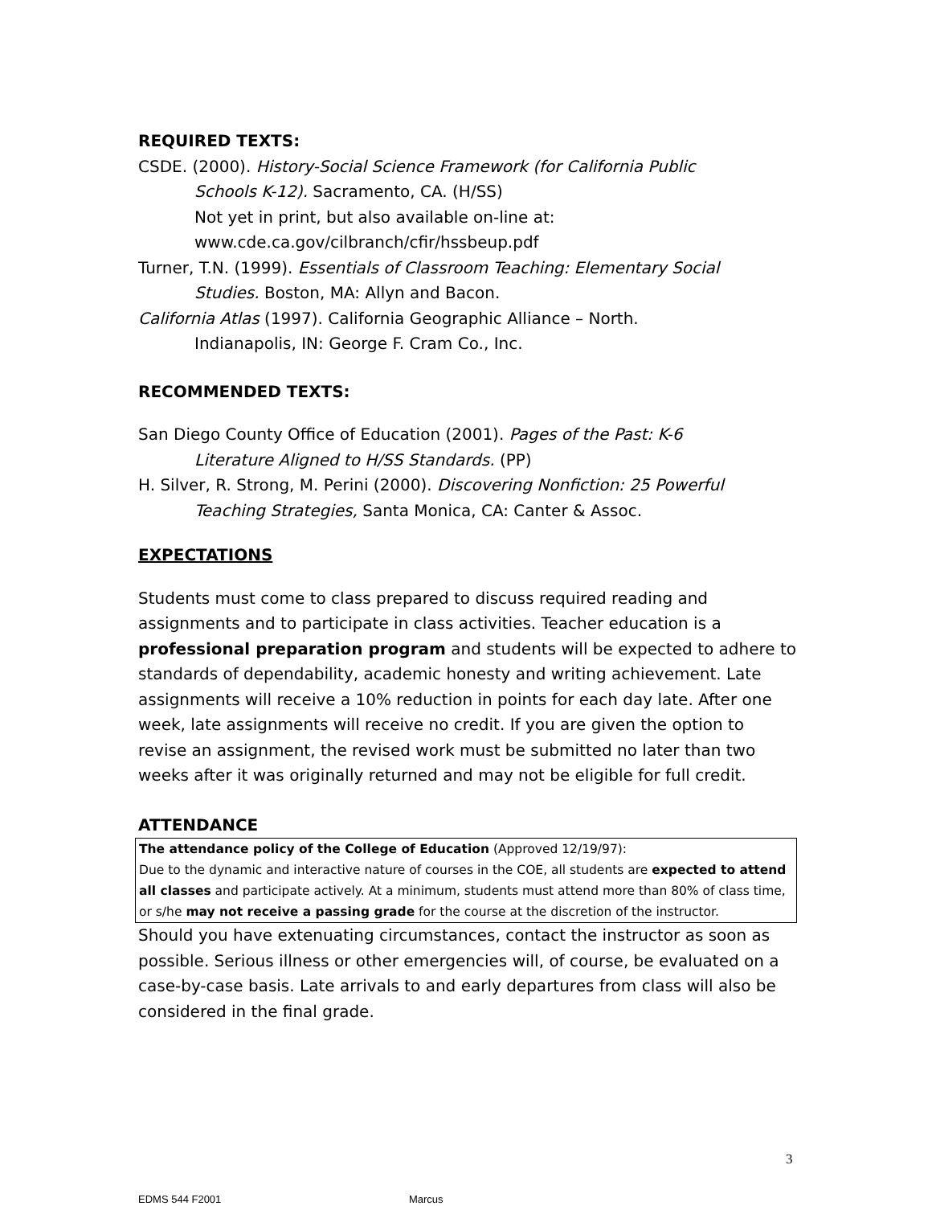REQUIRED TEXTS:
CSDE. (2000). History-Social Science Framework (for California Public
Schools K-12). Sacramento, CA. (H/SS)
Not yet in print, but also available on-line at:
www.cde.ca.gov/cilbranch/cfir/hssbeup.pdf
Turner, T.N. (1999). Essentials of Classroom Teaching: Elementary Social
Studies. Boston, MA: Allyn and Bacon.
California Atlas (1997). California Geographic Alliance – North.
Indianapolis, IN: George F. Cram Co., Inc.
RECOMMENDED TEXTS:
San Diego County Office of Education (2001). Pages of the Past: K-6
Literature Aligned to H/SS Standards. (PP)
H. Silver, R. Strong, M. Perini (2000). Discovering Nonfiction: 25 Powerful
Teaching Strategies, Santa Monica, CA: Canter & Assoc.
EXPECTATIONS
Students must come to class prepared to discuss required reading and assignments and to participate in class activities. Teacher education is a professional preparation program and students will be expected to adhere to standards of dependability, academic honesty and writing achievement. Late assignments will receive a 10% reduction in points for each day late. After one week, late assignments will receive no credit. If you are given the option to revise an assignment, the revised work must be submitted no later than two weeks after it was originally returned and may not be eligible for full credit.
ATTENDANCE
The attendance policy of the College of Education (Approved 12/19/97):
Due to the dynamic and interactive nature of courses in the COE, all students are expected to attend all classes and participate actively. At a minimum, students must attend more than 80% of class time, or s/he may not receive a passing grade for the course at the discretion of the instructor.
Should you have extenuating circumstances, contact the instructor as soon as possible. Serious illness or other emergencies will, of course, be evaluated on a case-by-case basis. Late arrivals to and early departures from class will also be considered in the final grade.
3
EDMS 544 F2001 Marcus